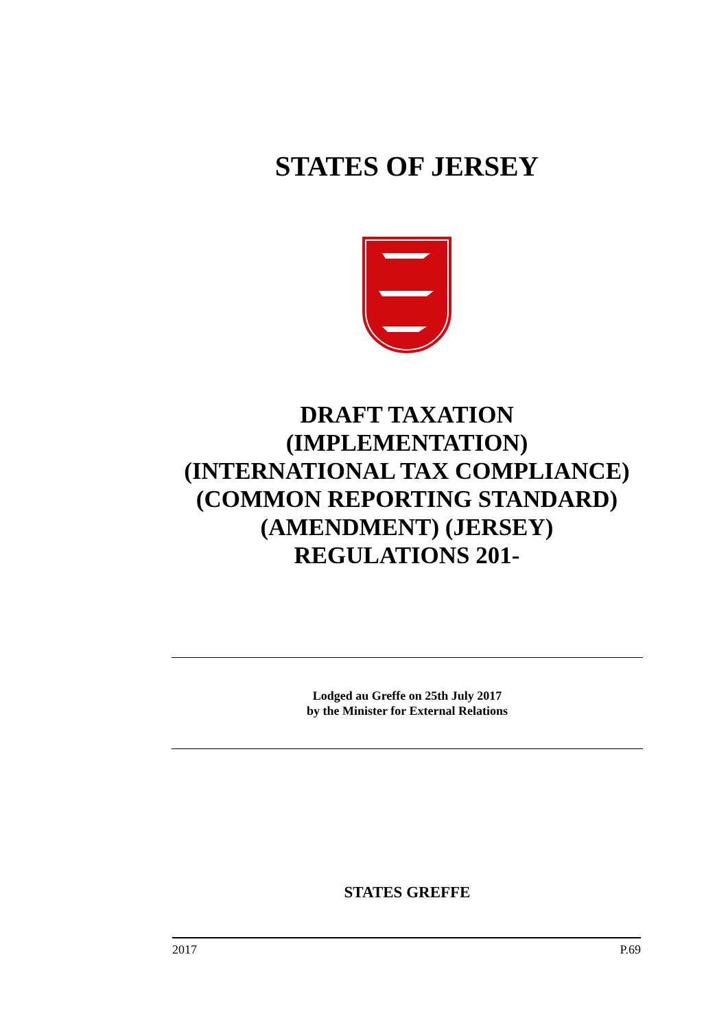STATES OF JERSEY
DRAFT TAXATION
(IMPLEMENTATION)
(INTERNATIONAL TAX COMPLIANCE)
(COMMON REPORTING STANDARD)
(AMENDMENT) (JERSEY)
REGULATIONS 201-
Lodged au Greffe on 25th July 2017
by the Minister for External Relations
STATES GREFFE
2017 P.69